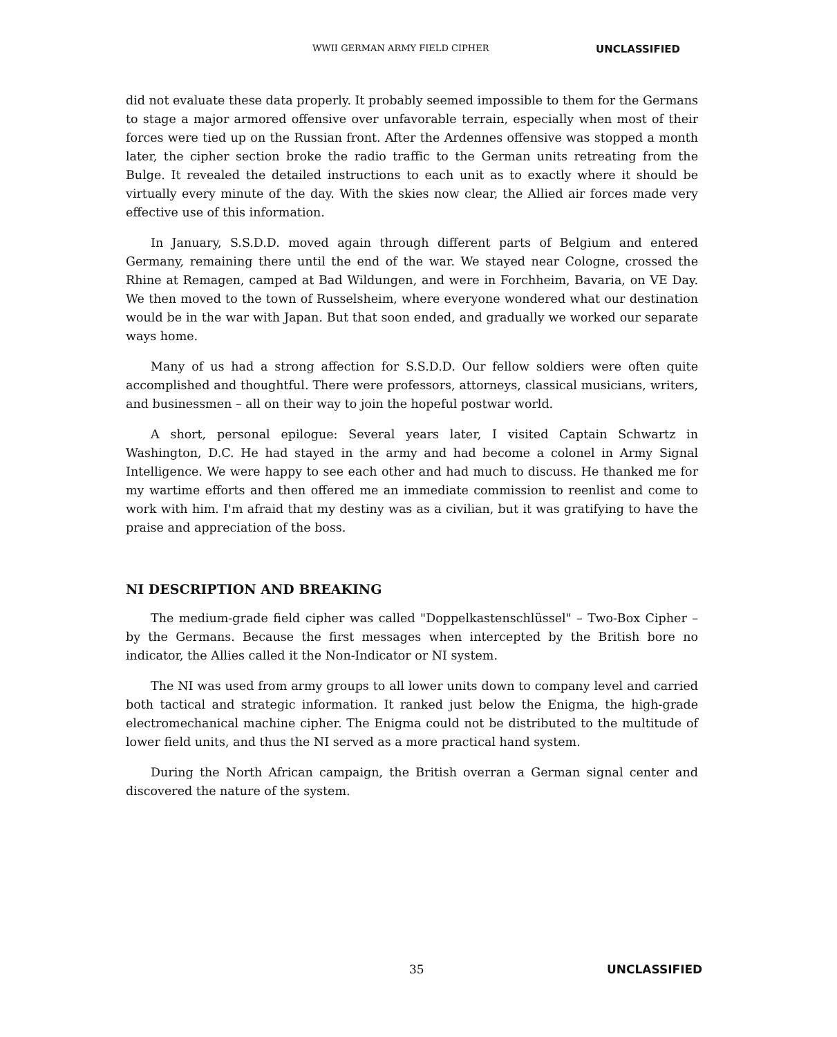WWII GERMAN ARMY FIELD CIPHER UNCLASSIFIED
did not evaluate these data properly. It probably seemed impossible to them for the Germans to stage a major armored offensive over unfavorable terrain, especially when most of their forces were tied up on the Russian front. After the Ardennes offensive was stopped a month later, the cipher section broke the radio traffic to the German units retreating from the Bulge. It revealed the detailed instructions to each unit as to exactly where it should be virtually every minute of the day. With the skies now clear, the Allied air forces made very effective use of this information.
In January, S.S.D.D. moved again through different parts of Belgium and entered Germany, remaining there until the end of the war. We stayed near Cologne, crossed the Rhine at Remagen, camped at Bad Wildungen, and were in Forchheim, Bavaria, on VE Day. We then moved to the town of Russelsheim, where everyone wondered what our destination would be in the war with Japan. But that soon ended, and gradually we worked our separate ways home.
Many of us had a strong affection for S.S.D.D. Our fellow soldiers were often quite accomplished and thoughtful. There were professors, attorneys, classical musicians, writers, and businessmen – all on their way to join the hopeful postwar world.
A short, personal epilogue: Several years later, I visited Captain Schwartz in Washington, D.C. He had stayed in the army and had become a colonel in Army Signal Intelligence. We were happy to see each other and had much to discuss. He thanked me for my wartime efforts and then offered me an immediate commission to reenlist and come to work with him. I'm afraid that my destiny was as a civilian, but it was gratifying to have the praise and appreciation of the boss.
NI DESCRIPTION AND BREAKING
The medium-grade field cipher was called "Doppelkastenschlüssel" – Two-Box Cipher – by the Germans. Because the first messages when intercepted by the British bore no indicator, the Allies called it the Non-Indicator or NI system.
The NI was used from army groups to all lower units down to company level and carried both tactical and strategic information. It ranked just below the Enigma, the high-grade electromechanical machine cipher. The Enigma could not be distributed to the multitude of lower field units, and thus the NI served as a more practical hand system.
During the North African campaign, the British overran a German signal center and discovered the nature of the system.
35 UNCLASSIFIED